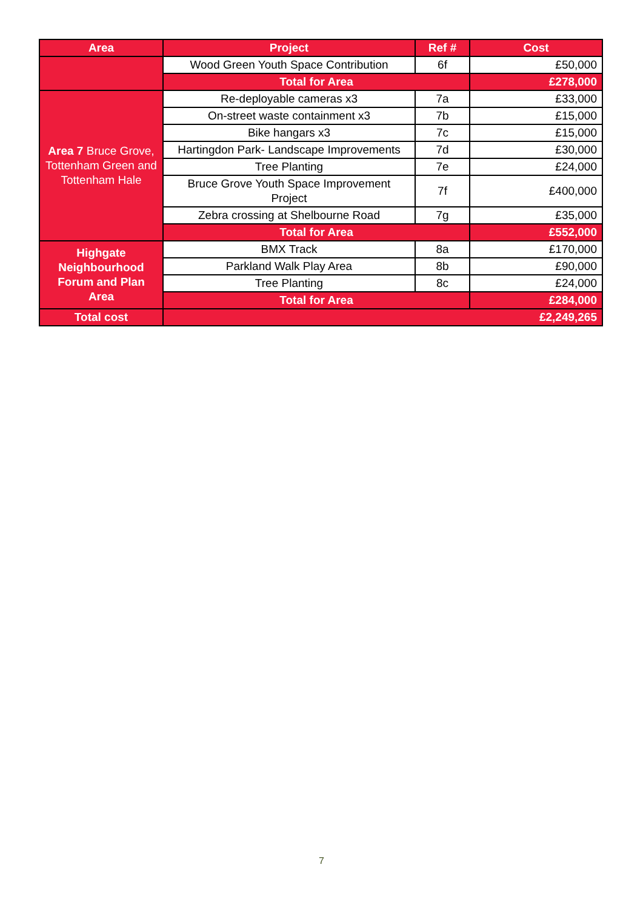| Area | Project | Ref # | Cost |
| --- | --- | --- | --- |
| | Wood Green Youth Space Contribution | 6f | £50,000 |
| | Total for Area | | £278,000 |
| Area 7 Bruce Grove, Tottenham Green and Tottenham Hale | Re-deployable cameras x3 | 7a | £33,000 |
| | On-street waste containment x3 | 7b | £15,000 |
| | Bike hangars x3 | 7c | £15,000 |
| | Hartingdon Park- Landscape Improvements | 7d | £30,000 |
| | Tree Planting | 7e | £24,000 |
| | Bruce Grove Youth Space Improvement Project | 7f | £400,000 |
| | Zebra crossing at Shelbourne Road | 7g | £35,000 |
| | Total for Area | | £552,000 |
| Highgate Neighbourhood Forum and Plan Area | BMX Track | 8a | £170,000 |
| | Parkland Walk Play Area | 8b | £90,000 |
| | Tree Planting | 8c | £24,000 |
| | Total for Area | | £284,000 |
| Total cost | £2,249,265 | | |
7